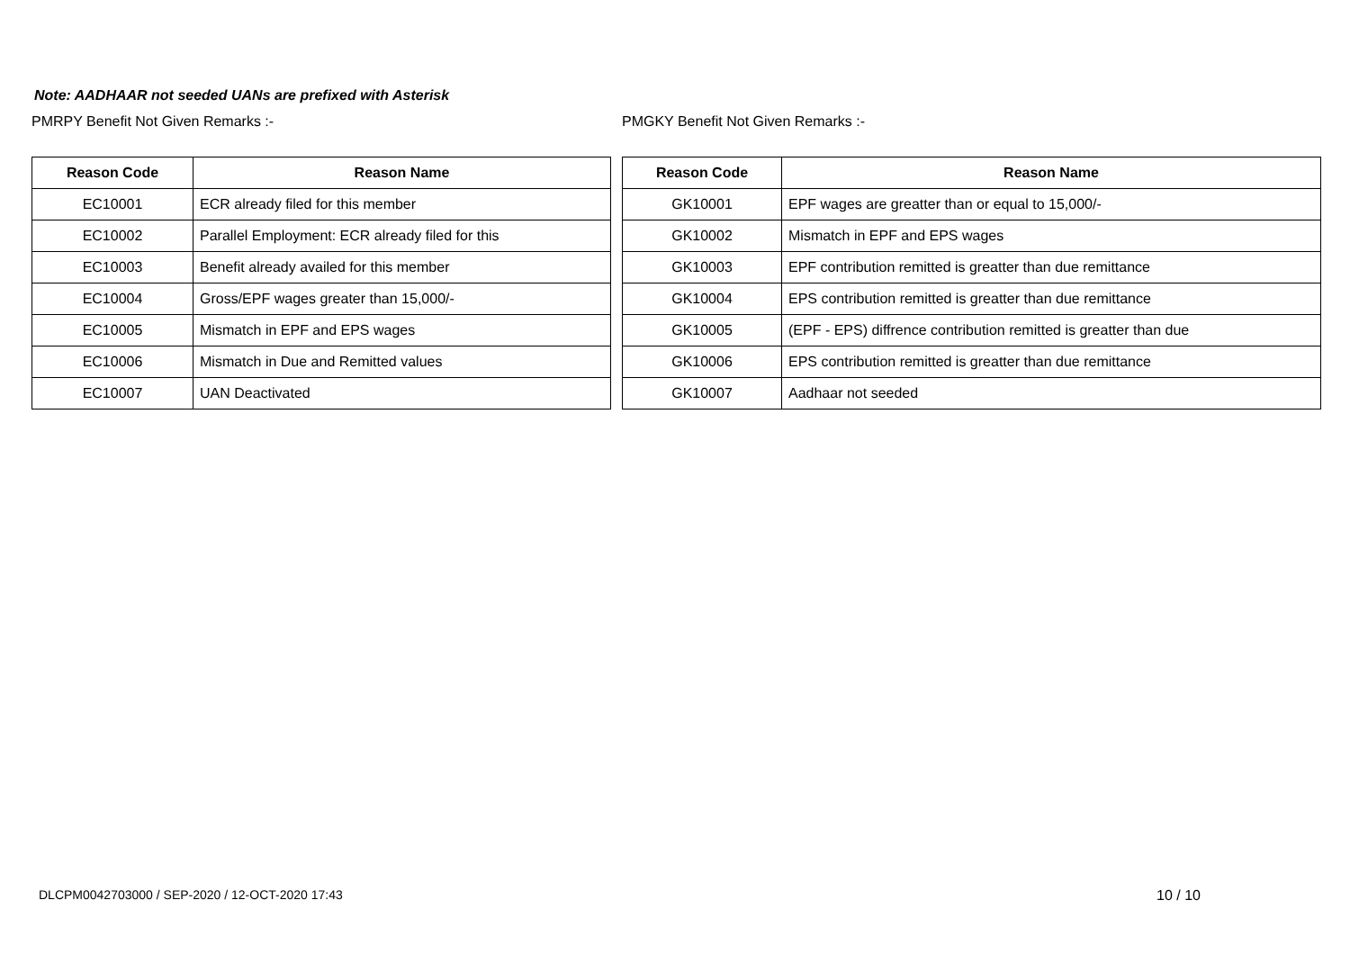Note: AADHAAR not seeded UANs are prefixed with Asterisk
PMRPY Benefit Not Given Remarks :-
| Reason Code | Reason Name |
| --- | --- |
| EC10001 | ECR already filed for this member |
| EC10002 | Parallel Employment: ECR already filed for this |
| EC10003 | Benefit already availed for this member |
| EC10004 | Gross/EPF wages greater than 15,000/- |
| EC10005 | Mismatch in EPF and EPS wages |
| EC10006 | Mismatch in Due and Remitted values |
| EC10007 | UAN Deactivated |
PMGKY Benefit Not Given Remarks :-
| Reason Code | Reason Name |
| --- | --- |
| GK10001 | EPF wages are greatter than or equal to 15,000/- |
| GK10002 | Mismatch in EPF and EPS wages |
| GK10003 | EPF contribution remitted is greatter than due remittance |
| GK10004 | EPS contribution remitted is greatter than due remittance |
| GK10005 | (EPF - EPS) diffrence contribution remitted is greatter than due |
| GK10006 | EPS contribution remitted is greatter than due remittance |
| GK10007 | Aadhaar not seeded |
DLCPM0042703000 / SEP-2020 / 12-OCT-2020 17:43
10 / 10